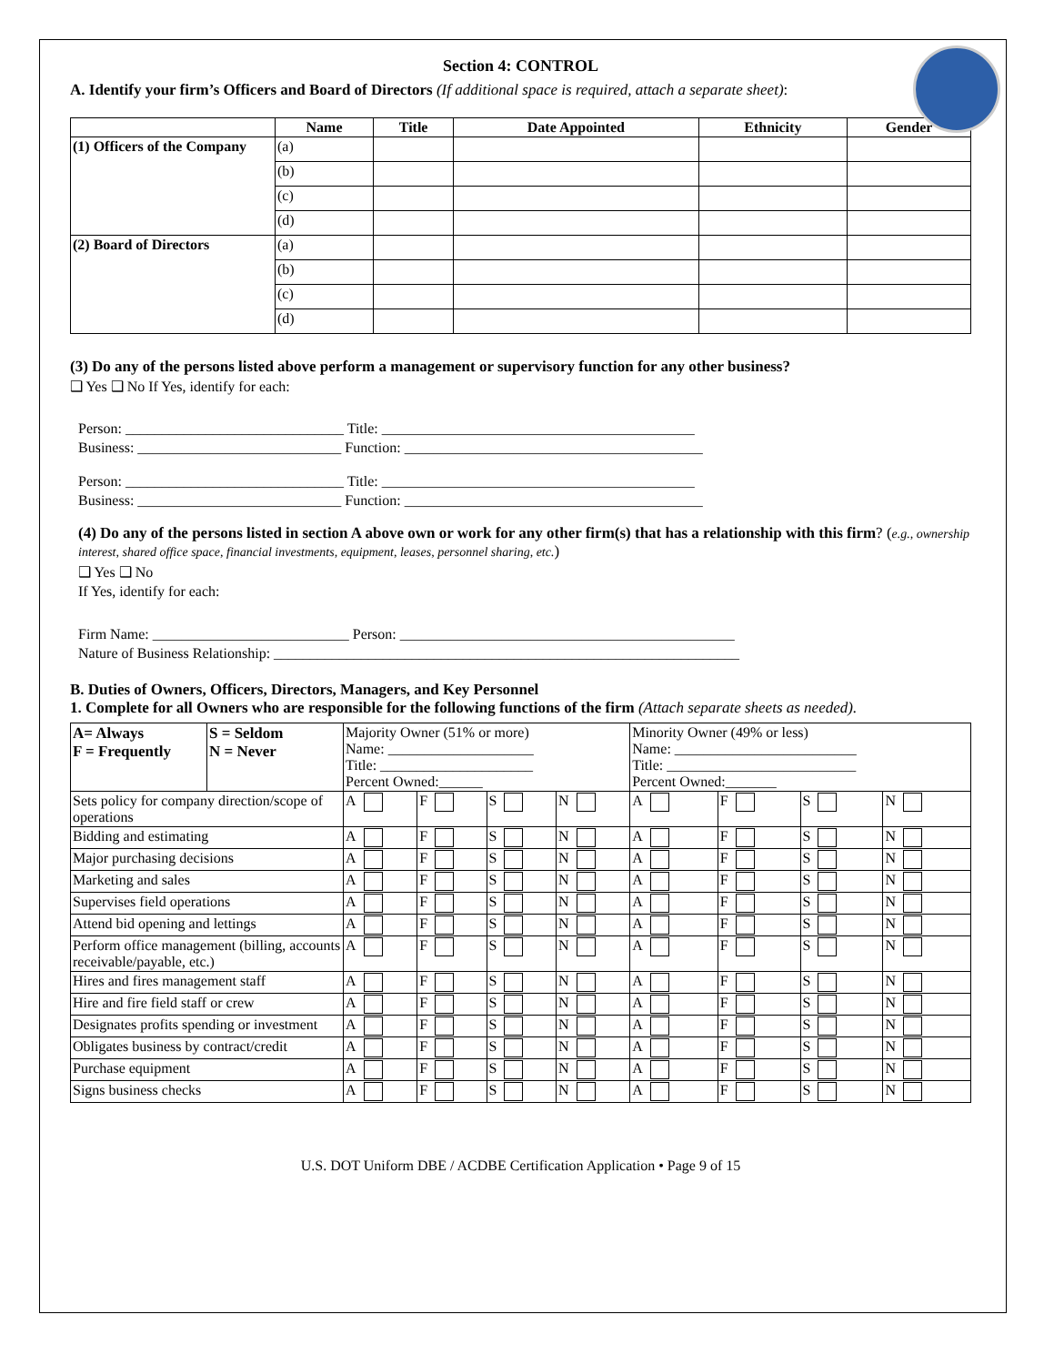Section 4: CONTROL
A. Identify your firm’s Officers and Board of Directors (If additional space is required, attach a separate sheet):
| | Name | Title | Date Appointed | Ethnicity | Gender |
| --- | --- | --- | --- | --- | --- |
| (1) Officers of the Company | (a) | | | | |
| | (b) | | | | |
| | (c) | | | | |
| | (d) | | | | |
| (2) Board of Directors | (a) | | | | |
| | (b) | | | | |
| | (c) | | | | |
| | (d) | | | | |
(3) Do any of the persons listed above perform a management or supervisory function for any other business?
❑ Yes ❑ No If Yes, identify for each:
Person: ______________________________ Title: ___________________________________________
Business: ____________________________ Function: _________________________________________
Person: ______________________________ Title: ___________________________________________
Business: ____________________________ Function: _________________________________________
(4) Do any of the persons listed in section A above own or work for any other firm(s) that has a relationship with this firm? (e.g., ownership interest, shared office space, financial investments, equipment, leases, personnel sharing, etc.)
❑ Yes ❑ No
If Yes, identify for each:
Firm Name: ___________________________ Person: ______________________________________________
Nature of Business Relationship: ________________________________________________________________
B. Duties of Owners, Officers, Directors, Managers, and Key Personnel
1. Complete for all Owners who are responsible for the following functions of the firm (Attach separate sheets as needed).
| A= Always F = Frequently | S = Seldom N = Never | Majority Owner (51% or more) Name: ____________________ Title: _____________________ Percent Owned:______ | | | | Minority Owner (49% or less) Name: _________________________ Title: __________________________ Percent Owned:_______ | | | |
| Sets policy for company direction/scope of operations | | A | F | S | N | A | F | S | N |
| Bidding and estimating | | A | F | S | N | A | F | S | N |
| Major purchasing decisions | | A | F | S | N | A | F | S | N |
| Marketing and sales | | A | F | S | N | A | F | S | N |
| Supervises field operations | | A | F | S | N | A | F | S | N |
| Attend bid opening and lettings | | A | F | S | N | A | F | S | N |
| Perform office management (billing, accounts receivable/payable, etc.) | | A | F | S | N | A | F | S | N |
| Hires and fires management staff | | A | F | S | N | A | F | S | N |
| Hire and fire field staff or crew | | A | F | S | N | A | F | S | N |
| Designates profits spending or investment | | A | F | S | N | A | F | S | N |
| Obligates business by contract/credit | | A | F | S | N | A | F | S | N |
| Purchase equipment | | A | F | S | N | A | F | S | N |
| Signs business checks | | A | F | S | N | A | F | S | N |
U.S. DOT Uniform DBE / ACDBE Certification Application • Page 9 of 15